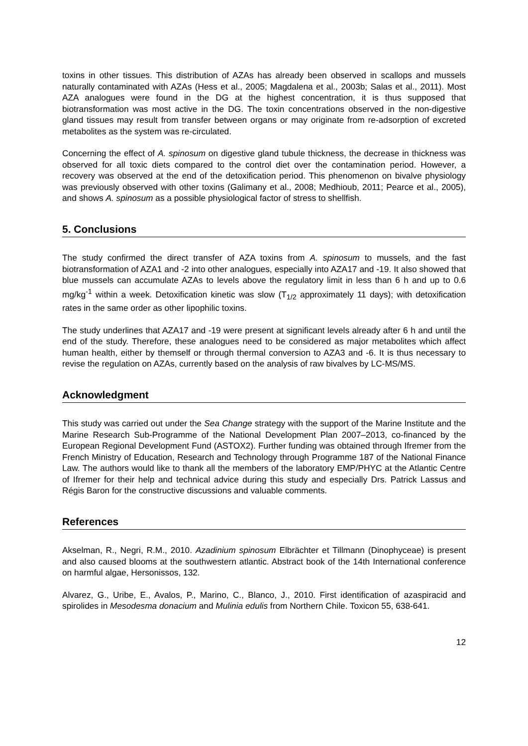toxins in other tissues. This distribution of AZAs has already been observed in scallops and mussels naturally contaminated with AZAs (Hess et al., 2005; Magdalena et al., 2003b; Salas et al., 2011). Most AZA analogues were found in the DG at the highest concentration, it is thus supposed that biotransformation was most active in the DG. The toxin concentrations observed in the non-digestive gland tissues may result from transfer between organs or may originate from re-adsorption of excreted metabolites as the system was re-circulated.
Concerning the effect of A. spinosum on digestive gland tubule thickness, the decrease in thickness was observed for all toxic diets compared to the control diet over the contamination period. However, a recovery was observed at the end of the detoxification period. This phenomenon on bivalve physiology was previously observed with other toxins (Galimany et al., 2008; Medhioub, 2011; Pearce et al., 2005), and shows A. spinosum as a possible physiological factor of stress to shellfish.
5. Conclusions
The study confirmed the direct transfer of AZA toxins from A. spinosum to mussels, and the fast biotransformation of AZA1 and -2 into other analogues, especially into AZA17 and -19. It also showed that blue mussels can accumulate AZAs to levels above the regulatory limit in less than 6 h and up to 0.6 mg/kg<sup>-1</sup> within a week. Detoxification kinetic was slow (T<sub>1/2</sub> approximately 11 days); with detoxification rates in the same order as other lipophilic toxins.
The study underlines that AZA17 and -19 were present at significant levels already after 6 h and until the end of the study. Therefore, these analogues need to be considered as major metabolites which affect human health, either by themself or through thermal conversion to AZA3 and -6. It is thus necessary to revise the regulation on AZAs, currently based on the analysis of raw bivalves by LC-MS/MS.
Acknowledgment
This study was carried out under the Sea Change strategy with the support of the Marine Institute and the Marine Research Sub-Programme of the National Development Plan 2007–2013, co-financed by the European Regional Development Fund (ASTOX2). Further funding was obtained through Ifremer from the French Ministry of Education, Research and Technology through Programme 187 of the National Finance Law. The authors would like to thank all the members of the laboratory EMP/PHYC at the Atlantic Centre of Ifremer for their help and technical advice during this study and especially Drs. Patrick Lassus and Régis Baron for the constructive discussions and valuable comments.
References
Akselman, R., Negri, R.M., 2010. Azadinium spinosum Elbrächter et Tillmann (Dinophyceae) is present and also caused blooms at the southwestern atlantic. Abstract book of the 14th International conference on harmful algae, Hersonissos, 132.
Alvarez, G., Uribe, E., Avalos, P., Marino, C., Blanco, J., 2010. First identification of azaspiracid and spirolides in Mesodesma donacium and Mulinia edulis from Northern Chile. Toxicon 55, 638-641.
12